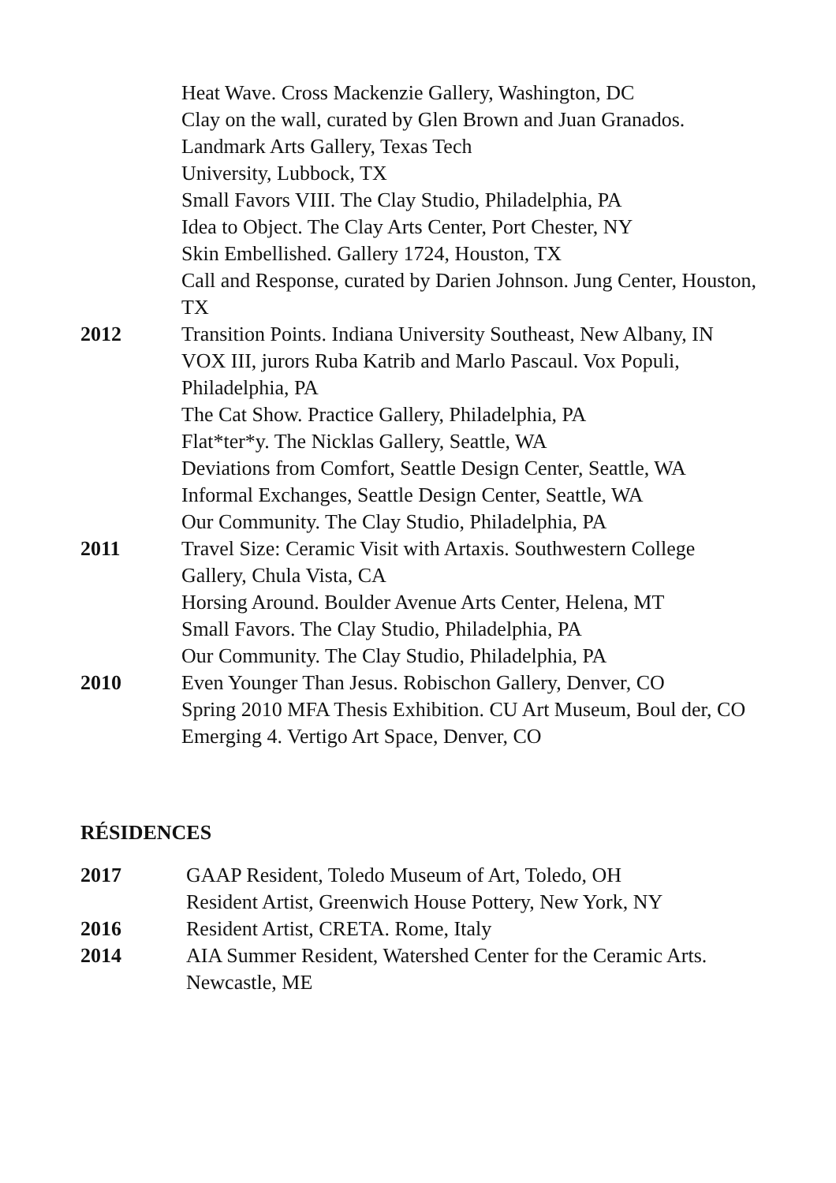Heat Wave. Cross Mackenzie Gallery, Washington, DC
Clay on the wall, curated by Glen Brown and Juan Granados.
Landmark Arts Gallery, Texas Tech
University, Lubbock, TX
Small Favors VIII. The Clay Studio, Philadelphia, PA
Idea to Object. The Clay Arts Center, Port Chester, NY
Skin Embellished. Gallery 1724, Houston, TX
Call and Response, curated by Darien Johnson. Jung Center, Houston, TX
2012 Transition Points. Indiana University Southeast, New Albany, IN
VOX III, jurors Ruba Katrib and Marlo Pascaul. Vox Populi, Philadelphia, PA
The Cat Show. Practice Gallery, Philadelphia, PA
Flat*ter*y. The Nicklas Gallery, Seattle, WA
Deviations from Comfort, Seattle Design Center, Seattle, WA
Informal Exchanges, Seattle Design Center, Seattle, WA
Our Community. The Clay Studio, Philadelphia, PA
2011 Travel Size: Ceramic Visit with Artaxis. Southwestern College Gallery, Chula Vista, CA
Horsing Around. Boulder Avenue Arts Center, Helena, MT
Small Favors. The Clay Studio, Philadelphia, PA
Our Community. The Clay Studio, Philadelphia, PA
2010 Even Younger Than Jesus. Robischon Gallery, Denver, CO
Spring 2010 MFA Thesis Exhibition. CU Art Museum, Boul der, CO
Emerging 4. Vertigo Art Space, Denver, CO
RÉSIDENCES
2017 GAAP Resident, Toledo Museum of Art, Toledo, OH
Resident Artist, Greenwich House Pottery, New York, NY
2016 Resident Artist, CRETA. Rome, Italy
2014 AIA Summer Resident, Watershed Center for the Ceramic Arts. Newcastle, ME